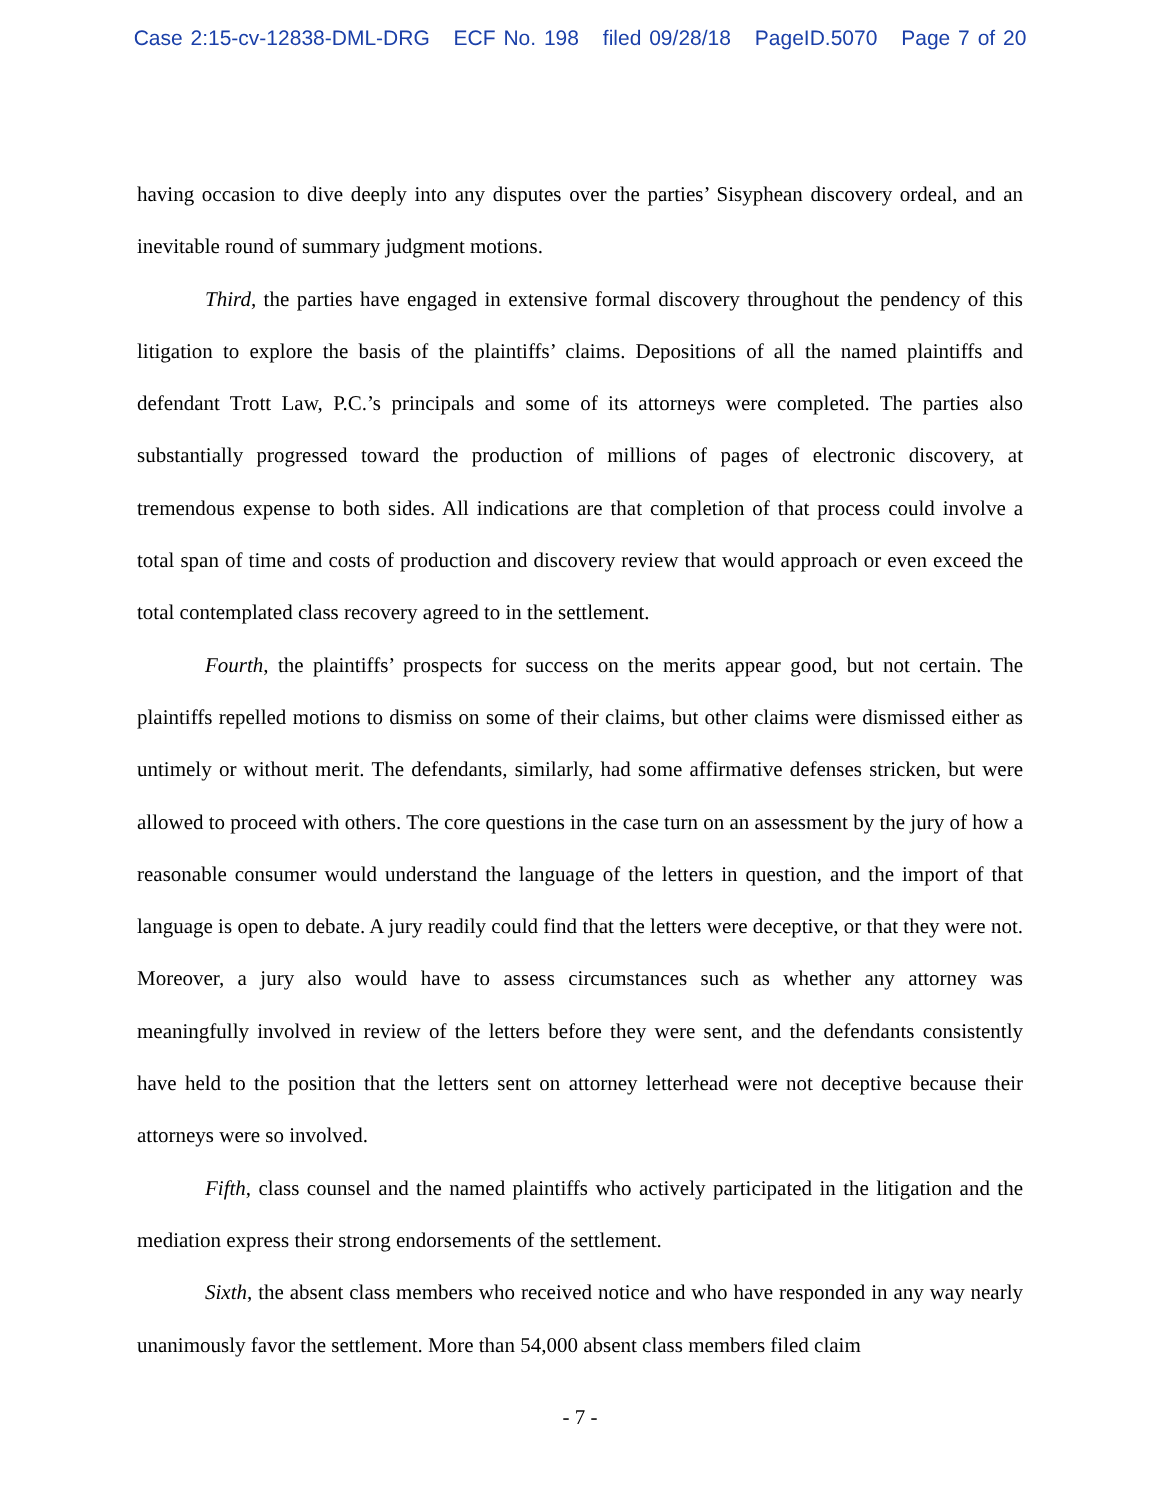Case 2:15-cv-12838-DML-DRG ECF No. 198 filed 09/28/18 PageID.5070 Page 7 of 20
having occasion to dive deeply into any disputes over the parties’ Sisyphean discovery ordeal, and an inevitable round of summary judgment motions.
Third, the parties have engaged in extensive formal discovery throughout the pendency of this litigation to explore the basis of the plaintiffs’ claims. Depositions of all the named plaintiffs and defendant Trott Law, P.C.’s principals and some of its attorneys were completed. The parties also substantially progressed toward the production of millions of pages of electronic discovery, at tremendous expense to both sides. All indications are that completion of that process could involve a total span of time and costs of production and discovery review that would approach or even exceed the total contemplated class recovery agreed to in the settlement.
Fourth, the plaintiffs’ prospects for success on the merits appear good, but not certain. The plaintiffs repelled motions to dismiss on some of their claims, but other claims were dismissed either as untimely or without merit. The defendants, similarly, had some affirmative defenses stricken, but were allowed to proceed with others. The core questions in the case turn on an assessment by the jury of how a reasonable consumer would understand the language of the letters in question, and the import of that language is open to debate. A jury readily could find that the letters were deceptive, or that they were not. Moreover, a jury also would have to assess circumstances such as whether any attorney was meaningfully involved in review of the letters before they were sent, and the defendants consistently have held to the position that the letters sent on attorney letterhead were not deceptive because their attorneys were so involved.
Fifth, class counsel and the named plaintiffs who actively participated in the litigation and the mediation express their strong endorsements of the settlement.
Sixth, the absent class members who received notice and who have responded in any way nearly unanimously favor the settlement. More than 54,000 absent class members filed claim
- 7 -